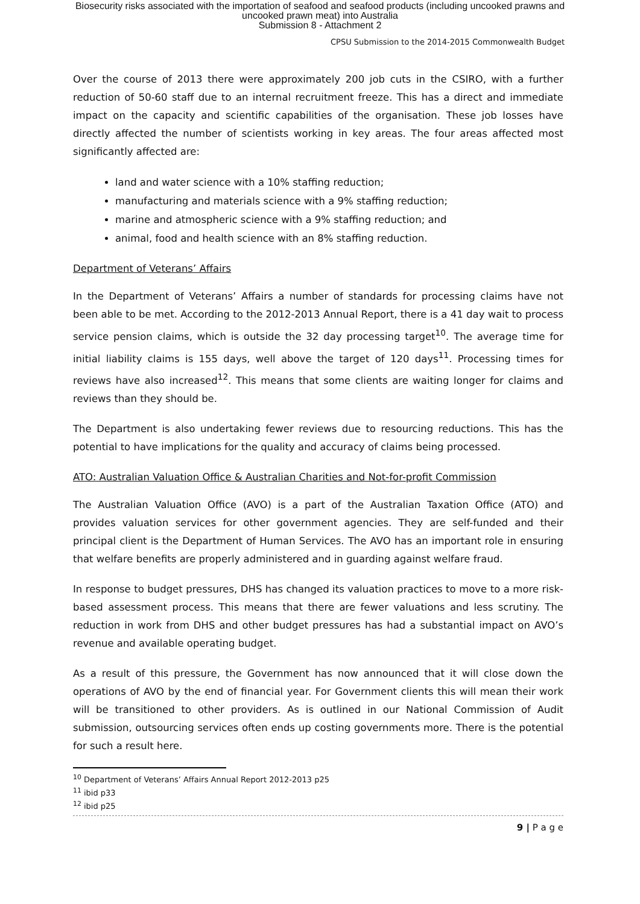Biosecurity risks associated with the importation of seafood and seafood products (including uncooked prawns and
uncooked prawn meat) into Australia
Submission 8 - Attachment 2
CPSU Submission to the 2014-2015 Commonwealth Budget
Over the course of 2013 there were approximately 200 job cuts in the CSIRO, with a further reduction of 50-60 staff due to an internal recruitment freeze. This has a direct and immediate impact on the capacity and scientific capabilities of the organisation. These job losses have directly affected the number of scientists working in key areas. The four areas affected most significantly affected are:
land and water science with a 10% staffing reduction;
manufacturing and materials science with a 9% staffing reduction;
marine and atmospheric science with a 9% staffing reduction; and
animal, food and health science with an 8% staffing reduction.
Department of Veterans’ Affairs
In the Department of Veterans’ Affairs a number of standards for processing claims have not been able to be met. According to the 2012-2013 Annual Report, there is a 41 day wait to process service pension claims, which is outside the 32 day processing target<sup>10</sup>. The average time for initial liability claims is 155 days, well above the target of 120 days<sup>11</sup>. Processing times for reviews have also increased<sup>12</sup>. This means that some clients are waiting longer for claims and reviews than they should be.
The Department is also undertaking fewer reviews due to resourcing reductions. This has the potential to have implications for the quality and accuracy of claims being processed.
ATO: Australian Valuation Office & Australian Charities and Not-for-profit Commission
The Australian Valuation Office (AVO) is a part of the Australian Taxation Office (ATO) and provides valuation services for other government agencies. They are self-funded and their principal client is the Department of Human Services. The AVO has an important role in ensuring that welfare benefits are properly administered and in guarding against welfare fraud.
In response to budget pressures, DHS has changed its valuation practices to move to a more risk-based assessment process. This means that there are fewer valuations and less scrutiny. The reduction in work from DHS and other budget pressures has had a substantial impact on AVO’s revenue and available operating budget.
As a result of this pressure, the Government has now announced that it will close down the operations of AVO by the end of financial year. For Government clients this will mean their work will be transitioned to other providers. As is outlined in our National Commission of Audit submission, outsourcing services often ends up costing governments more. There is the potential for such a result here.
<sup>10</sup> Department of Veterans’ Affairs Annual Report 2012-2013 p25
<sup>11</sup> ibid p33
<sup>12</sup> ibid p25
9 | P a g e